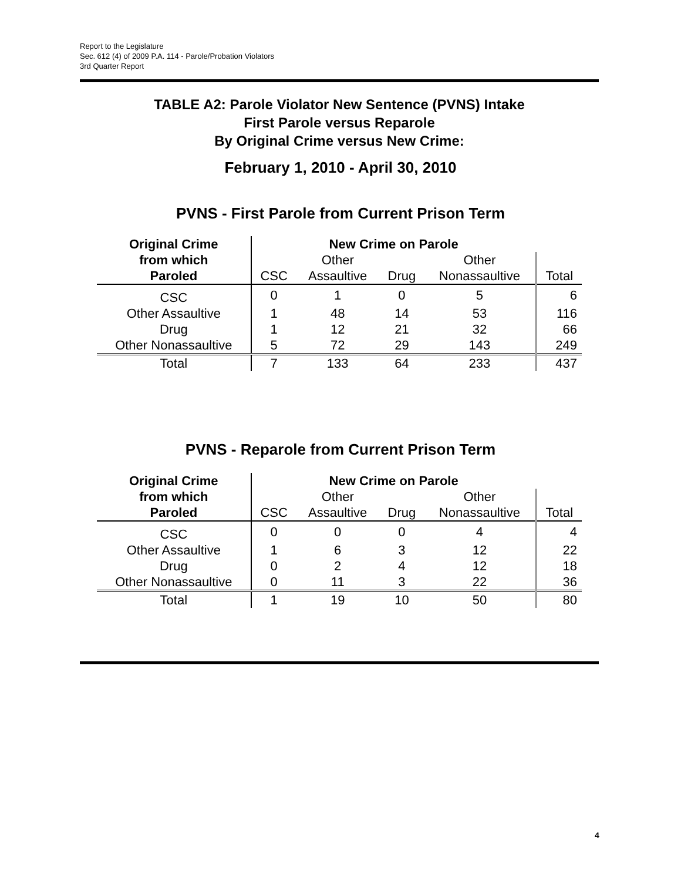Report to the Legislature
Sec. 612 (4) of 2009 P.A. 114 - Parole/Probation Violators
3rd Quarter Report
TABLE A2: Parole Violator New Sentence (PVNS) Intake
First Parole versus Reparole
By Original Crime versus New Crime:
February 1, 2010 - April 30, 2010
PVNS - First Parole from Current Prison Term
| Original Crime | New Crime on Parole | | | | |
| --- | --- | --- | --- | --- | --- |
| from which | | Other | | Other | |
| Paroled | CSC | Assaultive | Drug | Nonassaultive | Total |
| CSC | 0 | 1 | 0 | 5 | 6 |
| Other Assaultive | 1 | 48 | 14 | 53 | 116 |
| Drug | 1 | 12 | 21 | 32 | 66 |
| Other Nonassaultive | 5 | 72 | 29 | 143 | 249 |
| Total | 7 | 133 | 64 | 233 | 437 |
PVNS - Reparole from Current Prison Term
| Original Crime | New Crime on Parole | | | | |
| --- | --- | --- | --- | --- | --- |
| from which | | Other | | Other | |
| Paroled | CSC | Assaultive | Drug | Nonassaultive | Total |
| CSC | 0 | 0 | 0 | 4 | 4 |
| Other Assaultive | 1 | 6 | 3 | 12 | 22 |
| Drug | 0 | 2 | 4 | 12 | 18 |
| Other Nonassaultive | 0 | 11 | 3 | 22 | 36 |
| Total | 1 | 19 | 10 | 50 | 80 |
4